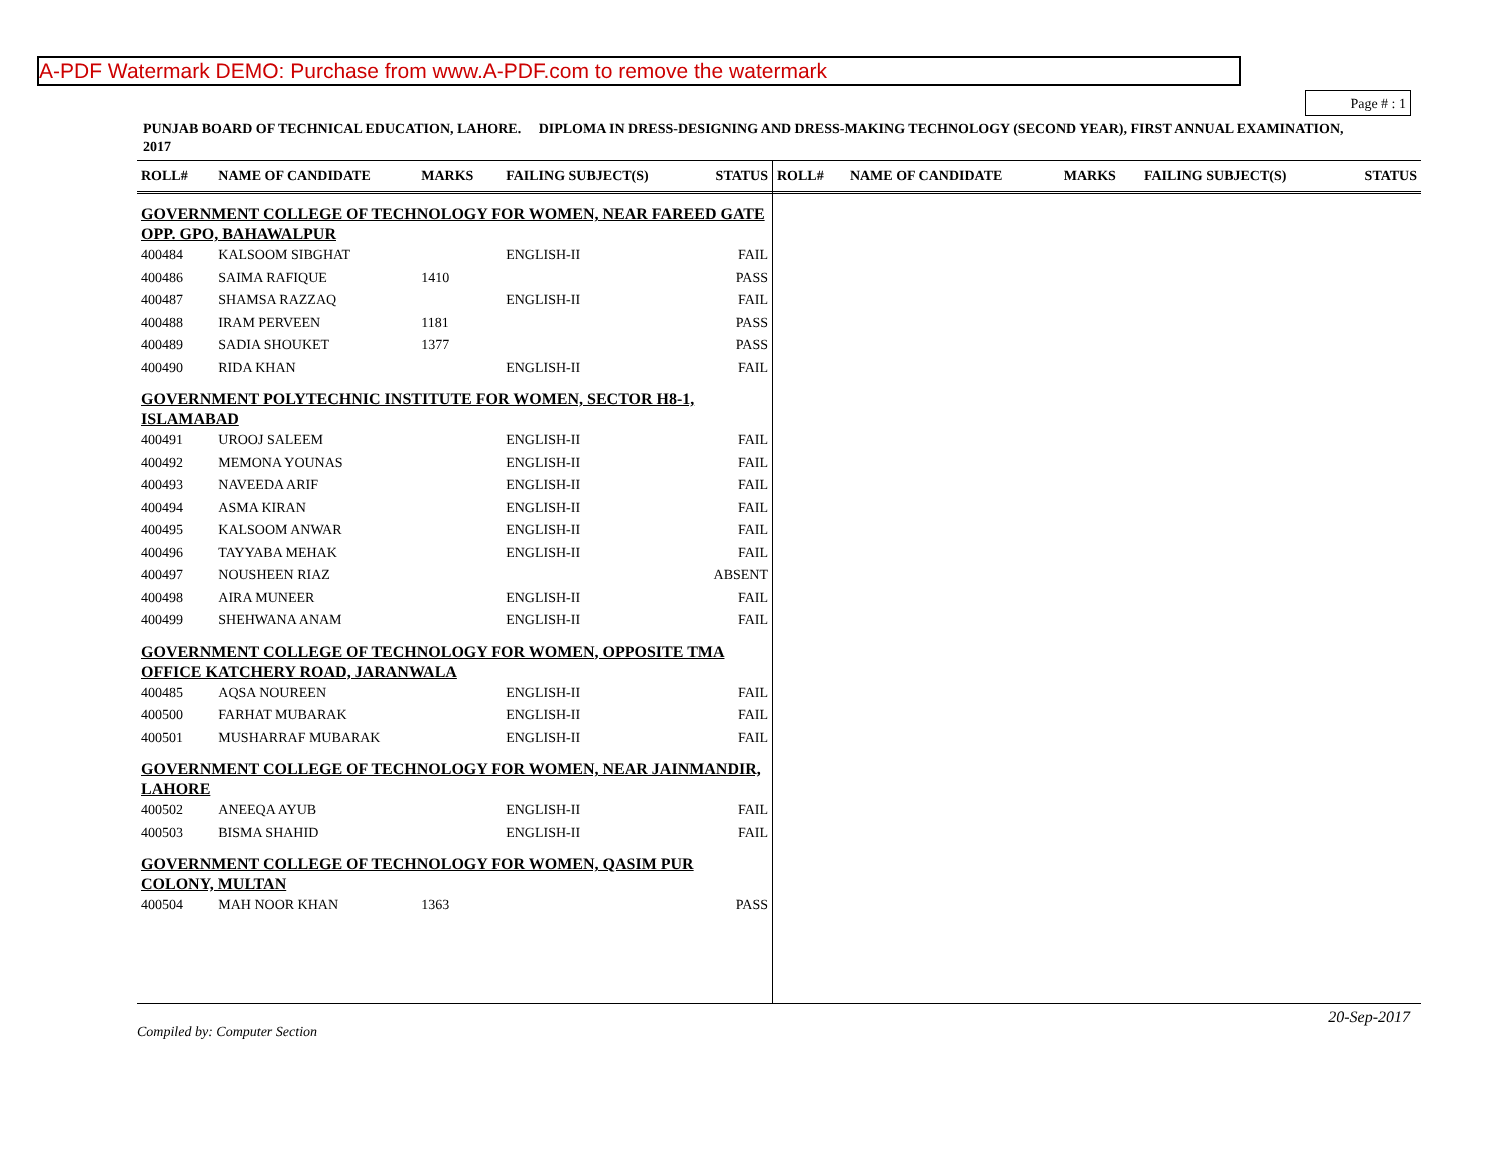A-PDF Watermark DEMO: Purchase from www.A-PDF.com to remove the watermark
Page # : 1
PUNJAB BOARD OF TECHNICAL EDUCATION, LAHORE. DIPLOMA IN DRESS-DESIGNING AND DRESS-MAKING TECHNOLOGY (SECOND YEAR), FIRST ANNUAL EXAMINATION, 2017
| ROLL# | NAME OF CANDIDATE | MARKS | FAILING SUBJECT(S) | STATUS |
| --- | --- | --- | --- | --- |
| GOVERNMENT COLLEGE OF TECHNOLOGY FOR WOMEN, NEAR FAREED GATE OPP. GPO, BAHAWALPUR | | | | |
| 400484 | KALSOOM SIBGHAT | | ENGLISH-II | FAIL |
| 400486 | SAIMA RAFIQUE | 1410 | | PASS |
| 400487 | SHAMSA RAZZAQ | | ENGLISH-II | FAIL |
| 400488 | IRAM PERVEEN | 1181 | | PASS |
| 400489 | SADIA SHOUKET | 1377 | | PASS |
| 400490 | RIDA KHAN | | ENGLISH-II | FAIL |
| GOVERNMENT POLYTECHNIC INSTITUTE FOR WOMEN, SECTOR H8-1, ISLAMABAD | | | | |
| 400491 | UROOJ SALEEM | | ENGLISH-II | FAIL |
| 400492 | MEMONA YOUNAS | | ENGLISH-II | FAIL |
| 400493 | NAVEEDA ARIF | | ENGLISH-II | FAIL |
| 400494 | ASMA KIRAN | | ENGLISH-II | FAIL |
| 400495 | KALSOOM ANWAR | | ENGLISH-II | FAIL |
| 400496 | TAYYABA MEHAK | | ENGLISH-II | FAIL |
| 400497 | NOUSHEEN RIAZ | | | ABSENT |
| 400498 | AIRA MUNEER | | ENGLISH-II | FAIL |
| 400499 | SHEHWANA ANAM | | ENGLISH-II | FAIL |
| GOVERNMENT COLLEGE OF TECHNOLOGY FOR WOMEN, OPPOSITE TMA OFFICE KATCHERY ROAD, JARANWALA | | | | |
| 400485 | AQSA NOUREEN | | ENGLISH-II | FAIL |
| 400500 | FARHAT MUBARAK | | ENGLISH-II | FAIL |
| 400501 | MUSHARRAF MUBARAK | | ENGLISH-II | FAIL |
| GOVERNMENT COLLEGE OF TECHNOLOGY FOR WOMEN, NEAR JAINMANDIR, LAHORE | | | | |
| 400502 | ANEEQA AYUB | | ENGLISH-II | FAIL |
| 400503 | BISMA SHAHID | | ENGLISH-II | FAIL |
| GOVERNMENT COLLEGE OF TECHNOLOGY FOR WOMEN, QASIM PUR COLONY, MULTAN | | | | |
| 400504 | MAH NOOR KHAN | 1363 | | PASS |
| ROLL# | NAME OF CANDIDATE | MARKS | FAILING SUBJECT(S) | STATUS |
| --- | --- | --- | --- | --- |
20-Sep-2017
Compiled by: Computer Section